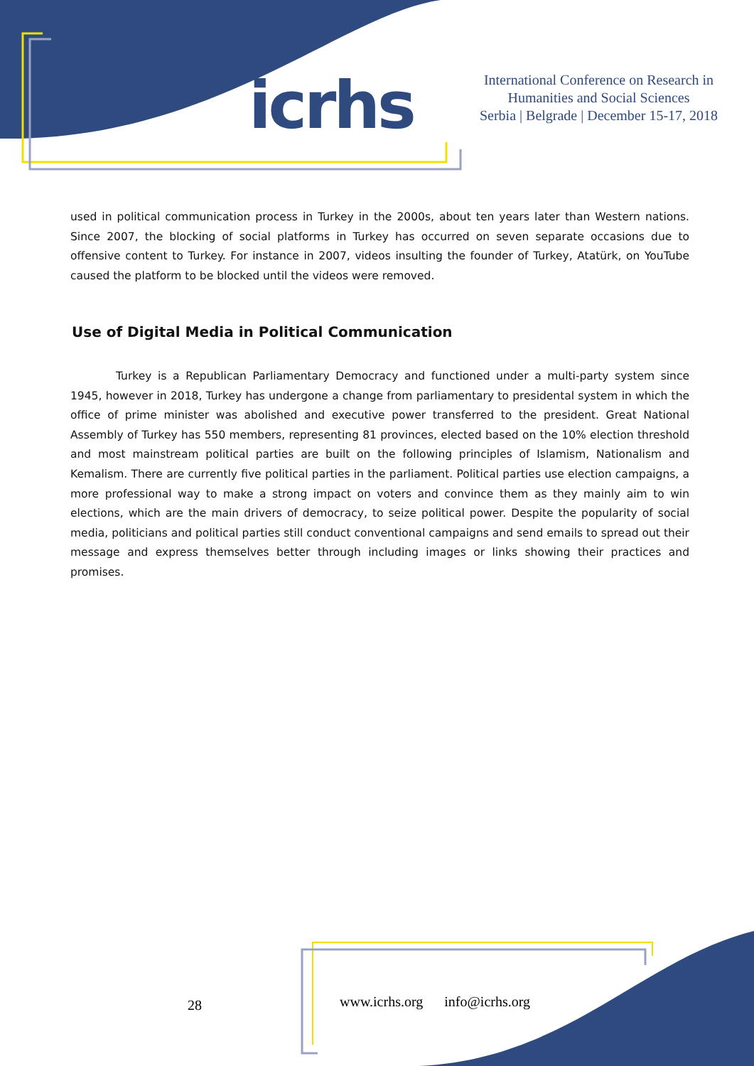icrhs
International Conference on Research in Humanities and Social Sciences
Serbia | Belgrade | December 15-17, 2018
used in political communication process in Turkey in the 2000s, about ten years later than Western nations. Since 2007, the blocking of social platforms in Turkey has occurred on seven separate occasions due to offensive content to Turkey. For instance in 2007, videos insulting the founder of Turkey, Atatürk, on YouTube caused the platform to be blocked until the videos were removed.
Use of Digital Media in Political Communication
Turkey is a Republican Parliamentary Democracy and functioned under a multi-party system since 1945, however in 2018, Turkey has undergone a change from parliamentary to presidental system in which the office of prime minister was abolished and executive power transferred to the president. Great National Assembly of Turkey has 550 members, representing 81 provinces, elected based on the 10% election threshold and most mainstream political parties are built on the following principles of Islamism, Nationalism and Kemalism. There are currently five political parties in the parliament. Political parties use election campaigns, a more professional way to make a strong impact on voters and convince them as they mainly aim to win elections, which are the main drivers of democracy, to seize political power. Despite the popularity of social media, politicians and political parties still conduct conventional campaigns and send emails to spread out their message and express themselves better through including images or links showing their practices and promises.
28
www.icrhs.org info@icrhs.org